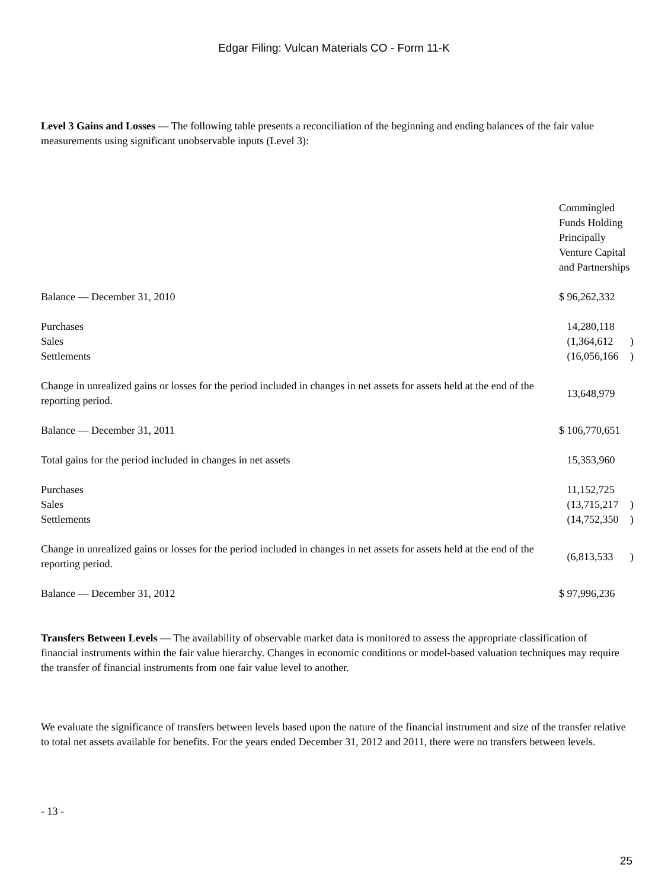Edgar Filing: Vulcan Materials CO - Form 11-K
Level 3 Gains and Losses — The following table presents a reconciliation of the beginning and ending balances of the fair value measurements using significant unobservable inputs (Level 3):
| | Commingled Funds Holding Principally Venture Capital and Partnerships | |
| Balance — December 31, 2010 | $ 96,262,332 | |
| Purchases | 14,280,118 | |
| Sales | (1,364,612 | ) |
| Settlements | (16,056,166 | ) |
| Change in unrealized gains or losses for the period included in changes in net assets for assets held at the end of the reporting period. | 13,648,979 | |
| Balance — December 31, 2011 | $ 106,770,651 | |
| Total gains for the period included in changes in net assets | 15,353,960 | |
| Purchases | 11,152,725 | |
| Sales | (13,715,217 | ) |
| Settlements | (14,752,350 | ) |
| Change in unrealized gains or losses for the period included in changes in net assets for assets held at the end of the reporting period. | (6,813,533 | ) |
| Balance — December 31, 2012 | $ 97,996,236 | |
Transfers Between Levels — The availability of observable market data is monitored to assess the appropriate classification of financial instruments within the fair value hierarchy. Changes in economic conditions or model-based valuation techniques may require the transfer of financial instruments from one fair value level to another.
We evaluate the significance of transfers between levels based upon the nature of the financial instrument and size of the transfer relative to total net assets available for benefits. For the years ended December 31, 2012 and 2011, there were no transfers between levels.
- 13 -
25